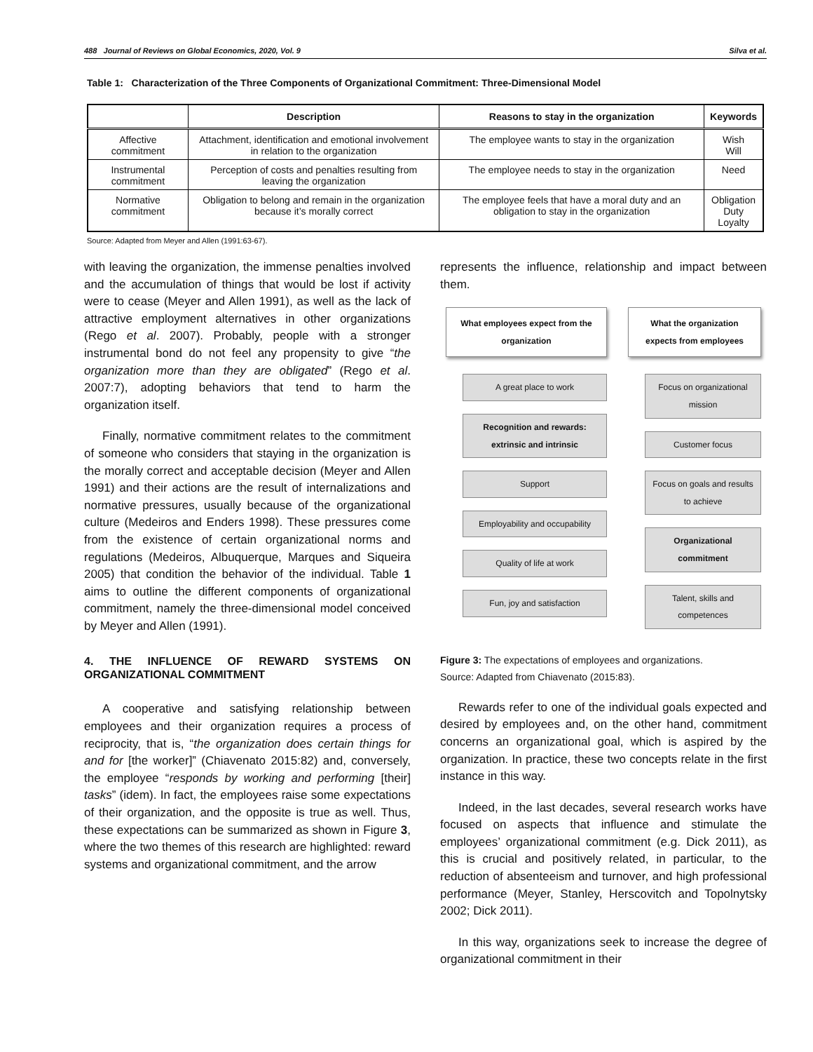488 Journal of Reviews on Global Economics, 2020, Vol. 9 Silva et al.
Table 1: Characterization of the Three Components of Organizational Commitment: Three-Dimensional Model
| | Description | Reasons to stay in the organization | Keywords |
| --- | --- | --- | --- |
| Affective commitment | Attachment, identification and emotional involvement in relation to the organization | The employee wants to stay in the organization | Wish Will |
| Instrumental commitment | Perception of costs and penalties resulting from leaving the organization | The employee needs to stay in the organization | Need |
| Normative commitment | Obligation to belong and remain in the organization because it’s morally correct | The employee feels that have a moral duty and an obligation to stay in the organization | Obligation Duty Loyalty |
Source: Adapted from Meyer and Allen (1991:63-67).
with leaving the organization, the immense penalties involved and the accumulation of things that would be lost if activity were to cease (Meyer and Allen 1991), as well as the lack of attractive employment alternatives in other organizations (Rego et al. 2007). Probably, people with a stronger instrumental bond do not feel any propensity to give “the organization more than they are obligated” (Rego et al. 2007:7), adopting behaviors that tend to harm the organization itself.
Finally, normative commitment relates to the commitment of someone who considers that staying in the organization is the morally correct and acceptable decision (Meyer and Allen 1991) and their actions are the result of internalizations and normative pressures, usually because of the organizational culture (Medeiros and Enders 1998). These pressures come from the existence of certain organizational norms and regulations (Medeiros, Albuquerque, Marques and Siqueira 2005) that condition the behavior of the individual. Table 1 aims to outline the different components of organizational commitment, namely the three-dimensional model conceived by Meyer and Allen (1991).
4. THE INFLUENCE OF REWARD SYSTEMS ON ORGANIZATIONAL COMMITMENT
A cooperative and satisfying relationship between employees and their organization requires a process of reciprocity, that is, “the organization does certain things for and for [the worker]” (Chiavenato 2015:82) and, conversely, the employee “responds by working and performing [their] tasks” (idem). In fact, the employees raise some expectations of their organization, and the opposite is true as well. Thus, these expectations can be summarized as shown in Figure 3, where the two themes of this research are highlighted: reward systems and organizational commitment, and the arrow
represents the influence, relationship and impact between them.
What employees expect from the organization
A great place to work
Recognition and rewards: extrinsic and intrinsic
Support
Employability and occupability
Quality of life at work
Fun, joy and satisfaction
What the organization expects from employees
Focus on organizational mission
Customer focus
Focus on goals and results to achieve
Organizational commitment
Talent, skills and competences
Figure 3: The expectations of employees and organizations.
Source: Adapted from Chiavenato (2015:83).
Rewards refer to one of the individual goals expected and desired by employees and, on the other hand, commitment concerns an organizational goal, which is aspired by the organization. In practice, these two concepts relate in the first instance in this way.
Indeed, in the last decades, several research works have focused on aspects that influence and stimulate the employees’ organizational commitment (e.g. Dick 2011), as this is crucial and positively related, in particular, to the reduction of absenteeism and turnover, and high professional performance (Meyer, Stanley, Herscovitch and Topolnytsky 2002; Dick 2011).
In this way, organizations seek to increase the degree of organizational commitment in their